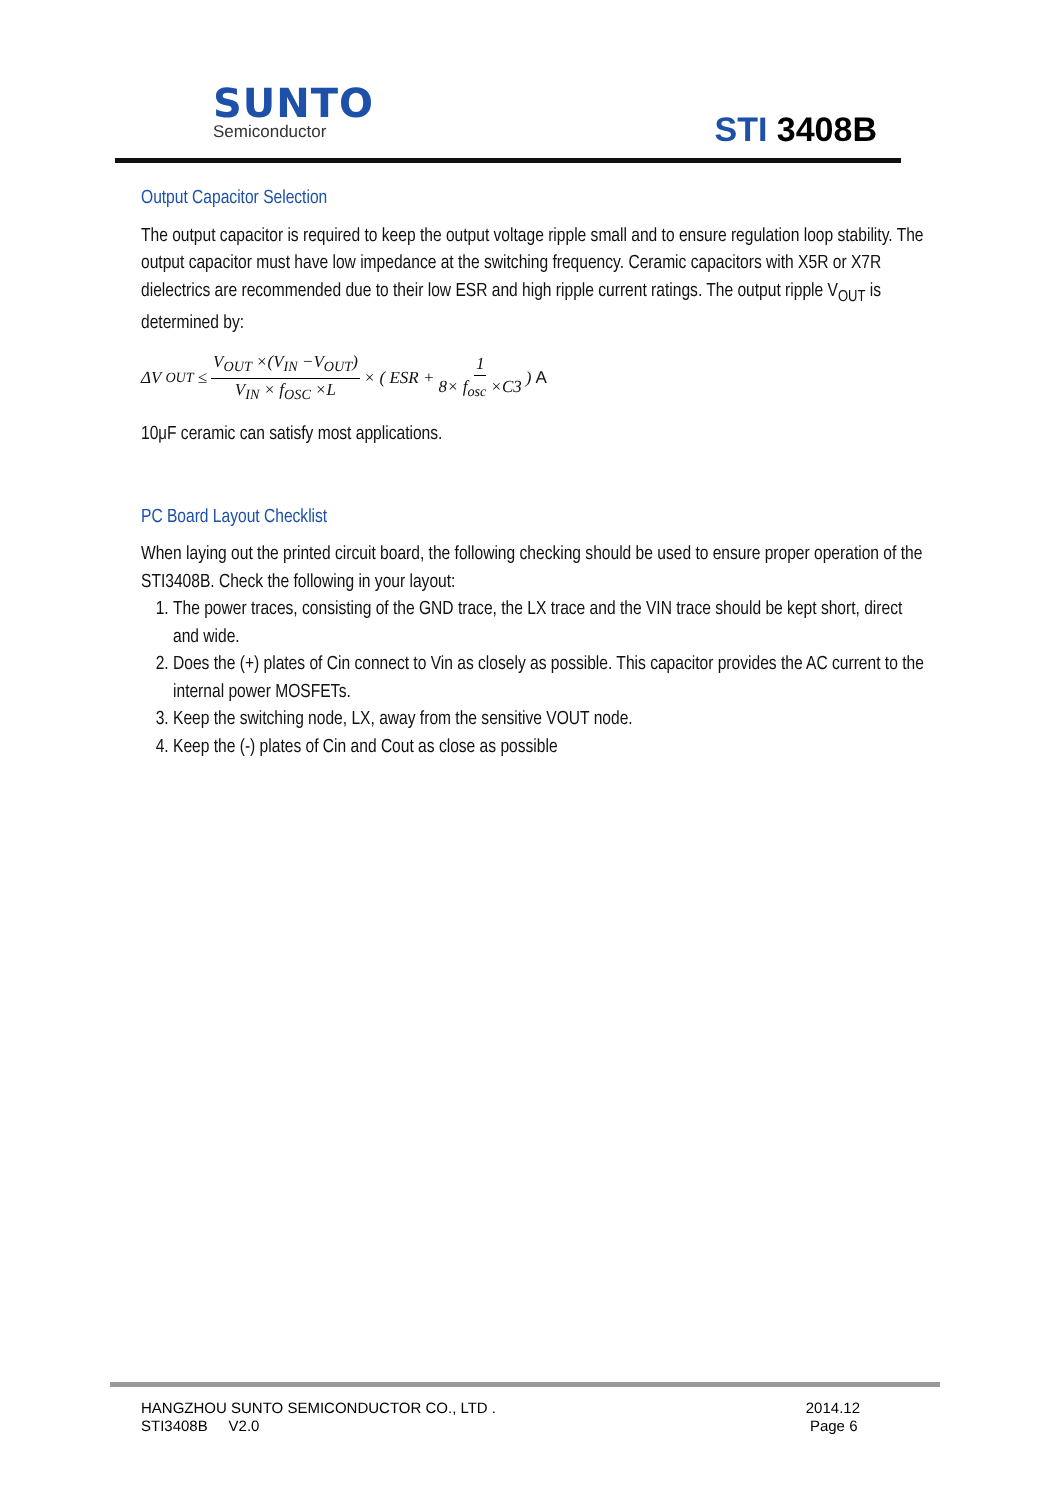SUNTO
Semiconductor STI 3408B
Output Capacitor Selection
The output capacitor is required to keep the output voltage ripple small and to ensure regulation loop stability. The output capacitor must have low impedance at the switching frequency. Ceramic capacitors with X5R or X7R dielectrics are recommended due to their low ESR and high ripple current ratings. The output ripple V<sub>OUT</sub> is determined by:
ΔV<sub>OUT</sub> ≤ V<sub>OUT</sub> ×(V<sub>IN</sub> −V<sub>OUT</sub>) V<sub>IN</sub> × f<sub>OSC</sub> ×L × ( ESR + 1 8× f<sub>osc</sub> ×C3 ) A
10μF ceramic can satisfy most applications.
PC Board Layout Checklist
When laying out the printed circuit board, the following checking should be used to ensure proper operation of the STI3408B. Check the following in your layout:
1. The power traces, consisting of the GND trace, the LX trace and the VIN trace should be kept short, direct and wide.
2. Does the (+) plates of Cin connect to Vin as closely as possible. This capacitor provides the AC current to the internal power MOSFETs.
3. Keep the switching node, LX, away from the sensitive VOUT node.
4. Keep the (-) plates of Cin and Cout as close as possible
HANGZHOU SUNTO SEMICONDUCTOR CO., LTD .
STI3408B V2.0
2014.12
Page 6